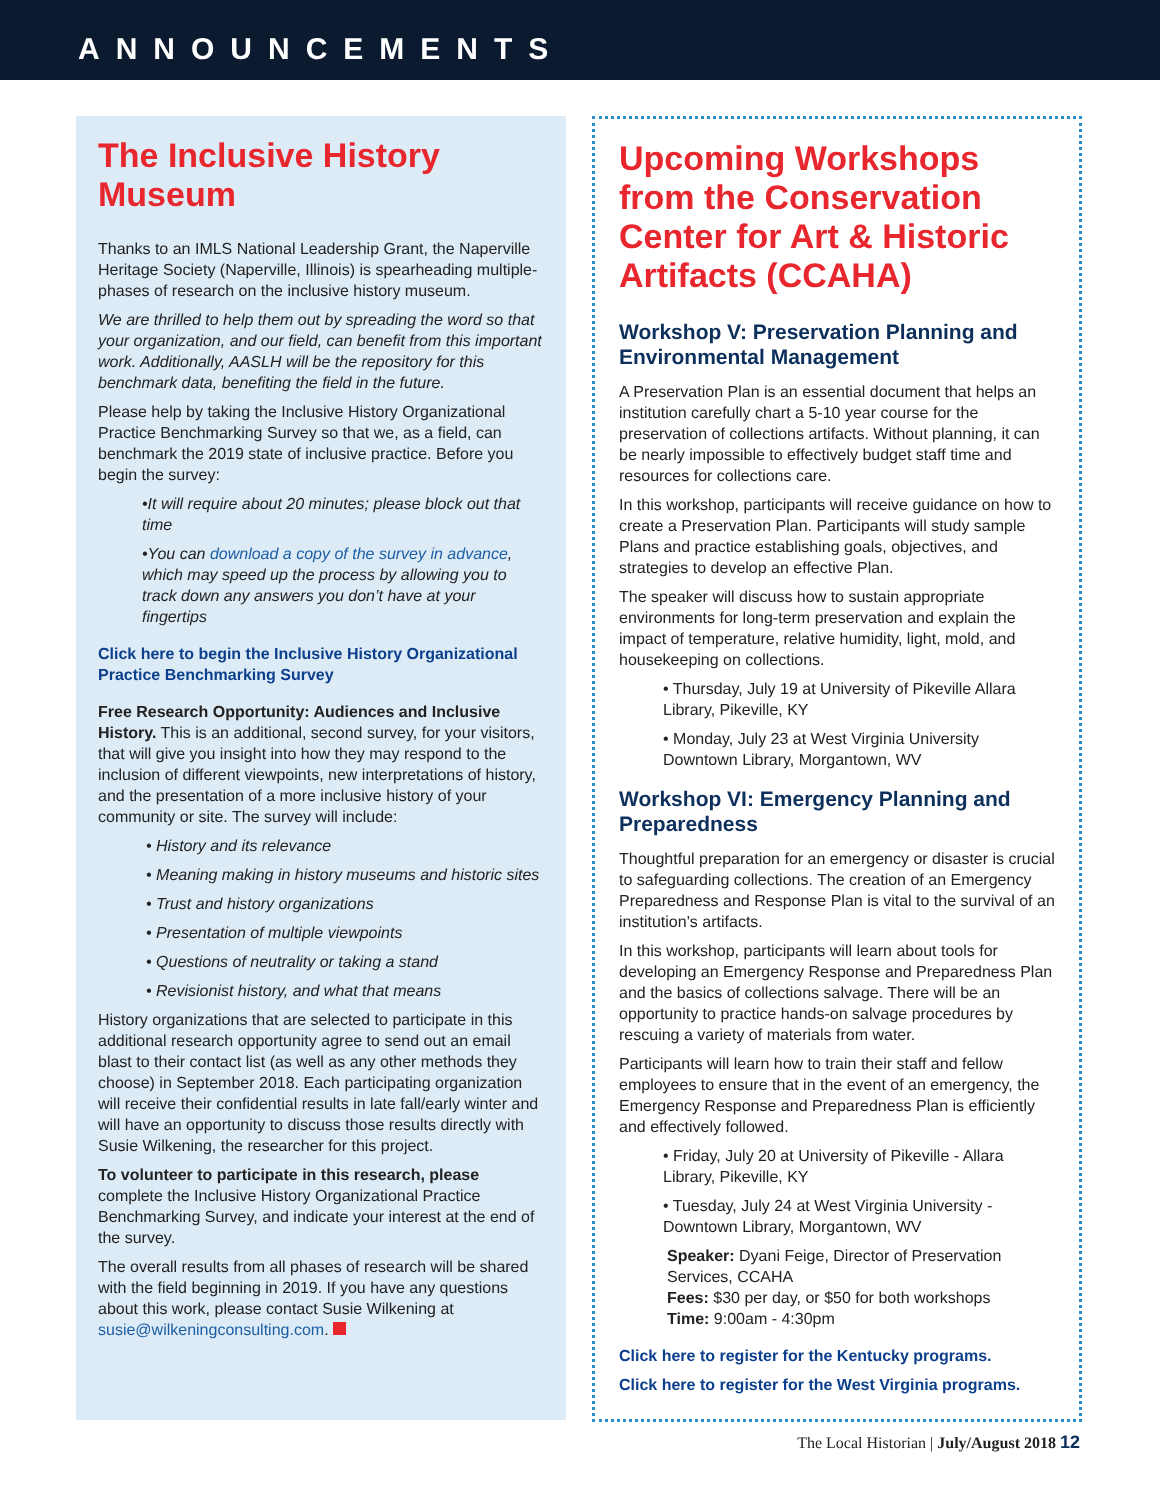ANNOUNCEMENTS
The Inclusive History Museum
Thanks to an IMLS National Leadership Grant, the Naperville Heritage Society (Naperville, Illinois) is spearheading multiple-phases of research on the inclusive history museum.
We are thrilled to help them out by spreading the word so that your organization, and our field, can benefit from this important work. Additionally, AASLH will be the repository for this benchmark data, benefiting the field in the future.
Please help by taking the Inclusive History Organizational Practice Benchmarking Survey so that we, as a field, can benchmark the 2019 state of inclusive practice. Before you begin the survey:
•It will require about 20 minutes; please block out that time
•You can download a copy of the survey in advance, which may speed up the process by allowing you to track down any answers you don’t have at your fingertips
Click here to begin the Inclusive History Organizational Practice Benchmarking Survey
Free Research Opportunity: Audiences and Inclusive History. This is an additional, second survey, for your visitors, that will give you insight into how they may respond to the inclusion of different viewpoints, new interpretations of history, and the presentation of a more inclusive history of your community or site. The survey will include:
• History and its relevance
• Meaning making in history museums and historic sites
• Trust and history organizations
• Presentation of multiple viewpoints
• Questions of neutrality or taking a stand
• Revisionist history, and what that means
History organizations that are selected to participate in this additional research opportunity agree to send out an email blast to their contact list (as well as any other methods they choose) in September 2018. Each participating organization will receive their confidential results in late fall/early winter and will have an opportunity to discuss those results directly with Susie Wilkening, the researcher for this project.
To volunteer to participate in this research, please complete the Inclusive History Organizational Practice Benchmarking Survey, and indicate your interest at the end of the survey.
The overall results from all phases of research will be shared with the field beginning in 2019. If you have any questions about this work, please contact Susie Wilkening at susie@wilkeningconsulting.com.
Upcoming Workshops from the Conservation Center for Art & Historic Artifacts (CCAHA)
Workshop V: Preservation Planning and Environmental Management
A Preservation Plan is an essential document that helps an institution carefully chart a 5-10 year course for the preservation of collections artifacts. Without planning, it can be nearly impossible to effectively budget staff time and resources for collections care.
In this workshop, participants will receive guidance on how to create a Preservation Plan. Participants will study sample Plans and practice establishing goals, objectives, and strategies to develop an effective Plan.
The speaker will discuss how to sustain appropriate environments for long-term preservation and explain the impact of temperature, relative humidity, light, mold, and housekeeping on collections.
• Thursday, July 19 at University of Pikeville Allara Library, Pikeville, KY
• Monday, July 23 at West Virginia University Downtown Library, Morgantown, WV
Workshop VI: Emergency Planning and Preparedness
Thoughtful preparation for an emergency or disaster is crucial to safeguarding collections. The creation of an Emergency Preparedness and Response Plan is vital to the survival of an institution’s artifacts.
In this workshop, participants will learn about tools for developing an Emergency Response and Preparedness Plan and the basics of collections salvage. There will be an opportunity to practice hands-on salvage procedures by rescuing a variety of materials from water.
Participants will learn how to train their staff and fellow employees to ensure that in the event of an emergency, the Emergency Response and Preparedness Plan is efficiently and effectively followed.
• Friday, July 20 at University of Pikeville - Allara Library, Pikeville, KY
• Tuesday, July 24 at West Virginia University - Downtown Library, Morgantown, WV
Speaker: Dyani Feige, Director of Preservation Services, CCAHA
Fees: $30 per day, or $50 for both workshops
Time: 9:00am - 4:30pm
Click here to register for the Kentucky programs.
Click here to register for the West Virginia programs.
The Local Historian | July/August 2018 12